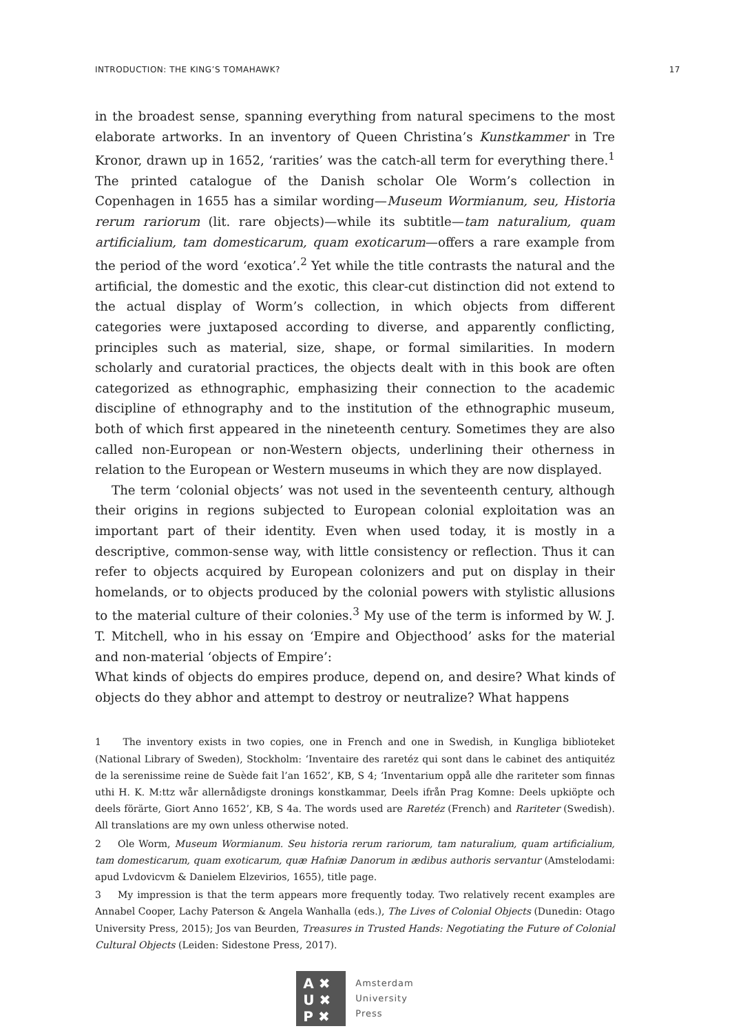INTRODUCTION: THE KING’S TOMAHAWK? 17
in the broadest sense, spanning everything from natural specimens to the most elaborate artworks. In an inventory of Queen Christina’s Kunstkammer in Tre Kronor, drawn up in 1652, ‘rarities’ was the catch-all term for everything there.<sup>1</sup> The printed catalogue of the Danish scholar Ole Worm’s collection in Copenhagen in 1655 has a similar wording—Museum Wormianum, seu, Historia rerum rariorum (lit. rare objects)—while its subtitle—tam naturalium, quam artificialium, tam domesticarum, quam exoticarum—offers a rare example from the period of the word ‘exotica’.<sup>2</sup> Yet while the title contrasts the natural and the artificial, the domestic and the exotic, this clear-cut distinction did not extend to the actual display of Worm’s collection, in which objects from different categories were juxtaposed according to diverse, and apparently conflicting, principles such as material, size, shape, or formal similarities. In modern scholarly and curatorial practices, the objects dealt with in this book are often categorized as ethnographic, emphasizing their connection to the academic discipline of ethnography and to the institution of the ethnographic museum, both of which first appeared in the nineteenth century. Sometimes they are also called non-European or non-Western objects, underlining their otherness in relation to the European or Western museums in which they are now displayed.
The term ‘colonial objects’ was not used in the seventeenth century, although their origins in regions subjected to European colonial exploitation was an important part of their identity. Even when used today, it is mostly in a descriptive, common-sense way, with little consistency or reflection. Thus it can refer to objects acquired by European colonizers and put on display in their homelands, or to objects produced by the colonial powers with stylistic allusions to the material culture of their colonies.<sup>3</sup> My use of the term is informed by W. J. T. Mitchell, who in his essay on ‘Empire and Objecthood’ asks for the material and non-material ‘objects of Empire’:
What kinds of objects do empires produce, depend on, and desire? What kinds of objects do they abhor and attempt to destroy or neutralize? What happens
1 The inventory exists in two copies, one in French and one in Swedish, in Kungliga biblioteket (National Library of Sweden), Stockholm: ‘Inventaire des raretéz qui sont dans le cabinet des antiquitéz de la serenissime reine de Suède fait l’an 1652’, KB, S 4; ‘Inventarium oppå alle dhe rariteter som finnas uthi H. K. M:ttz wår allernådigste dronings konstkammar, Deels ifrån Prag Komne: Deels upkiöpte och deels förärte, Giort Anno 1652’, KB, S 4a. The words used are Raretéz (French) and Rariteter (Swedish). All translations are my own unless otherwise noted.
2 Ole Worm, Museum Wormianum. Seu historia rerum rariorum, tam naturalium, quam artificialium, tam domesticarum, quam exoticarum, quæ Hafniæ Danorum in ædibus authoris servantur (Amstelodami: apud Lvdovicvm & Danielem Elzevirios, 1655), title page.
3 My impression is that the term appears more frequently today. Two relatively recent examples are Annabel Cooper, Lachy Paterson & Angela Wanhalla (eds.), The Lives of Colonial Objects (Dunedin: Otago University Press, 2015); Jos van Beurden, Treasures in Trusted Hands: Negotiating the Future of Colonial Cultural Objects (Leiden: Sidestone Press, 2017).
A ✖
U ✖
P ✖
Amsterdam
University
Press